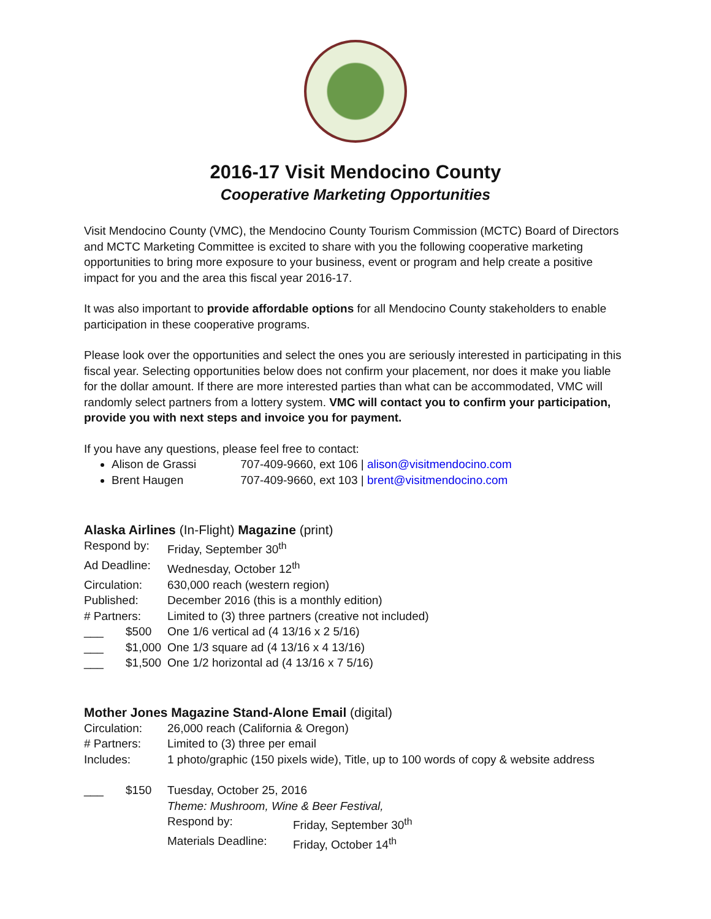2016-17 Visit Mendocino County
Cooperative Marketing Opportunities
Visit Mendocino County (VMC), the Mendocino County Tourism Commission (MCTC) Board of Directors and MCTC Marketing Committee is excited to share with you the following cooperative marketing opportunities to bring more exposure to your business, event or program and help create a positive impact for you and the area this fiscal year 2016-17.
It was also important to provide affordable options for all Mendocino County stakeholders to enable participation in these cooperative programs.
Please look over the opportunities and select the ones you are seriously interested in participating in this fiscal year. Selecting opportunities below does not confirm your placement, nor does it make you liable for the dollar amount. If there are more interested parties than what can be accommodated, VMC will randomly select partners from a lottery system. VMC will contact you to confirm your participation, provide you with next steps and invoice you for payment.
If you have any questions, please feel free to contact:
Alison de Grassi 707-409-9660, ext 106 | alison@visitmendocino.com
Brent Haugen 707-409-9660, ext 103 | brent@visitmendocino.com
Alaska Airlines (In-Flight) Magazine (print)
Respond by: Friday, September 30<sup>th</sup>
Ad Deadline: Wednesday, October 12<sup>th</sup>
Circulation: 630,000 reach (western region)
Published: December 2016 (this is a monthly edition)
# Partners: Limited to (3) three partners (creative not included)
___ $500 One 1/6 vertical ad (4 13/16 x 2 5/16)
___ $1,000 One 1/3 square ad (4 13/16 x 4 13/16)
___ $1,500 One 1/2 horizontal ad (4 13/16 x 7 5/16)
Mother Jones Magazine Stand-Alone Email (digital)
Circulation: 26,000 reach (California & Oregon)
# Partners: Limited to (3) three per email
Includes: 1 photo/graphic (150 pixels wide), Title, up to 100 words of copy & website address
___ $150 Tuesday, October 25, 2016
Theme: Mushroom, Wine & Beer Festival,
Respond by: Friday, September 30<sup>th</sup>
Materials Deadline: Friday, October 14<sup>th</sup>